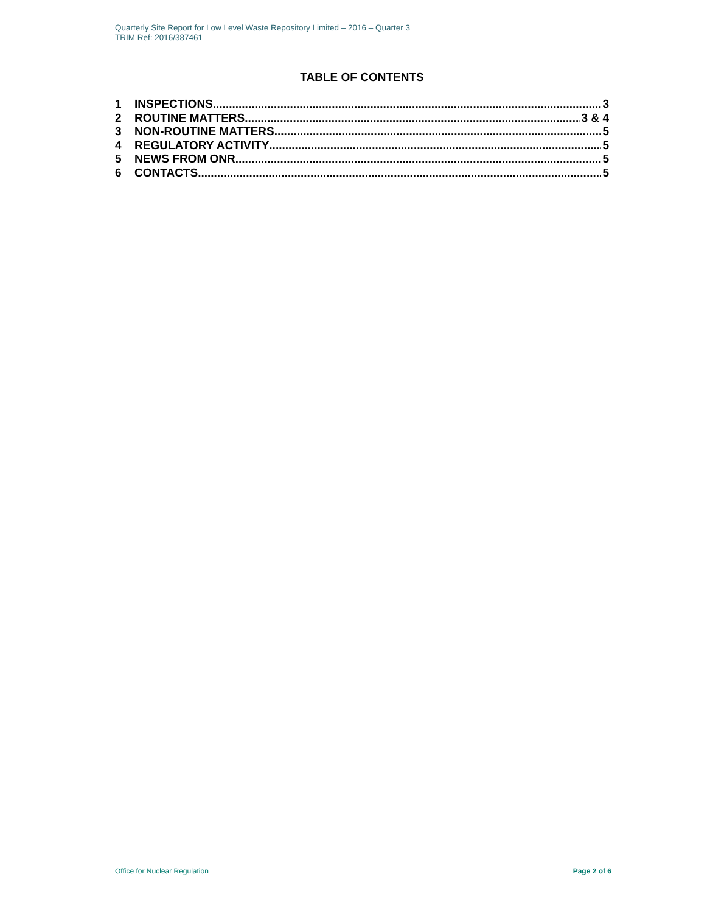Quarterly Site Report for Low Level Waste Repository Limited – 2016 – Quarter 3
TRIM Ref: 2016/387461
TABLE OF CONTENTS
1 INSPECTIONS 3
2 ROUTINE MATTERS 3 & 4
3 NON-ROUTINE MATTERS 5
4 REGULATORY ACTIVITY 5
5 NEWS FROM ONR 5
6 CONTACTS 5
Office for Nuclear Regulation Page 2 of 6